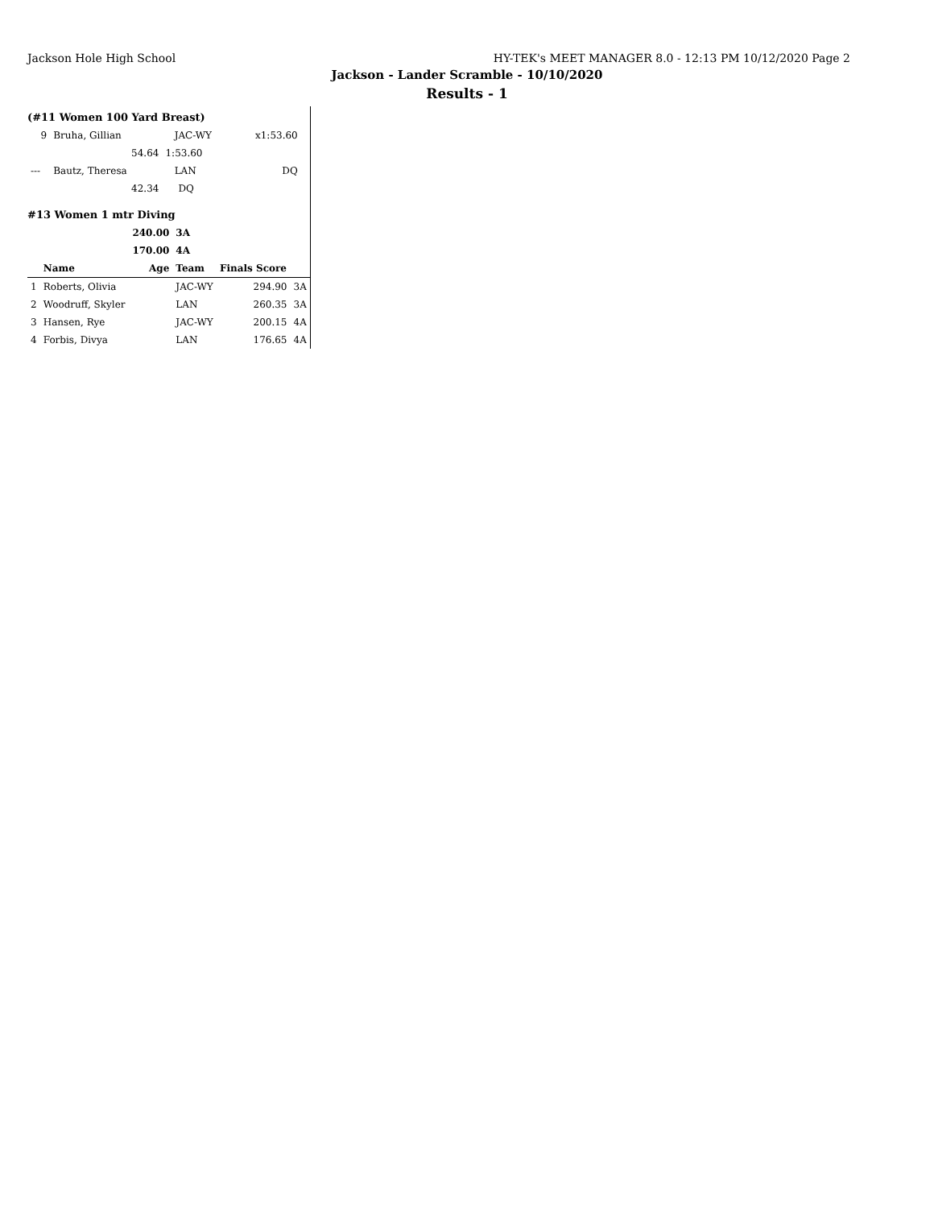Jackson Hole High School HY-TEK's MEET MANAGER 8.0 - 12:13 PM 10/12/2020 Page 2
Jackson - Lander Scramble - 10/10/2020
Results - 1
(#11 Women 100 Yard Breast)
| 9 | Bruha, Gillian | | JAC-WY | x1:53.60 | |
| | 54.64 | 1:53.60 | | | |
| --- | Bautz, Theresa | | LAN | DQ | |
| | 42.34 | DQ | | | |
#13 Women 1 mtr Diving
| | | 240.00 | 3A | | |
| --- | --- | --- | --- | --- | --- |
| | | 170.00 | 4A | | |
| | Name | Age | Team | Finals Score | |
| 1 | Roberts, Olivia | | JAC-WY | 294.90 | 3A |
| 2 | Woodruff, Skyler | | LAN | 260.35 | 3A |
| 3 | Hansen, Rye | | JAC-WY | 200.15 | 4A |
| 4 | Forbis, Divya | | LAN | 176.65 | 4A |